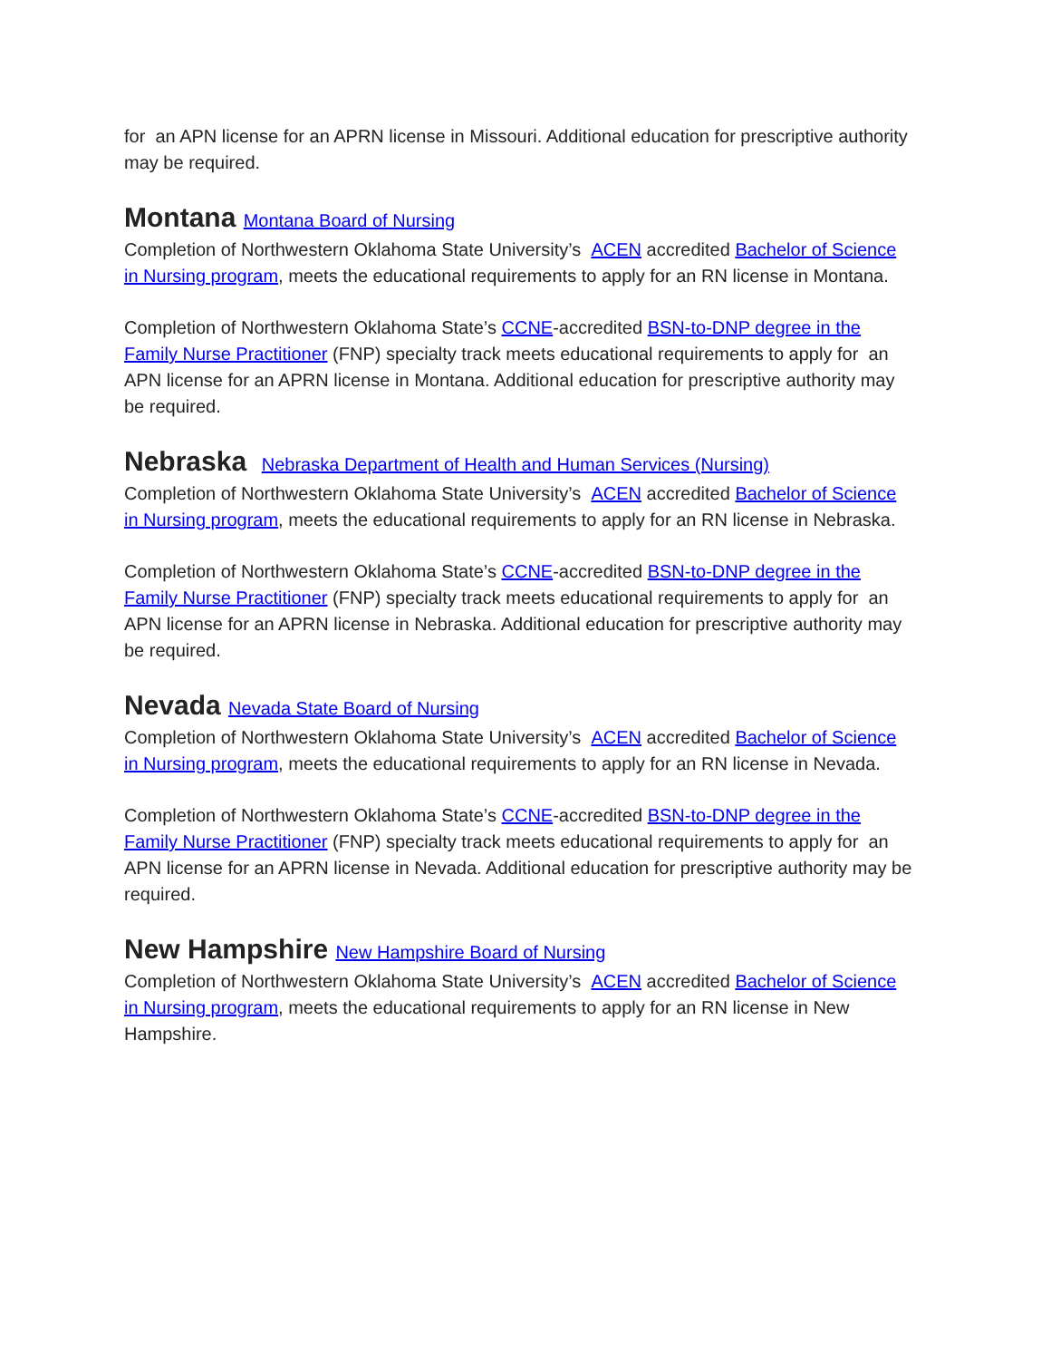for an APN license for an APRN license in Missouri. Additional education for prescriptive authority may be required.
Montana Montana Board of Nursing
Completion of Northwestern Oklahoma State University’s ACEN accredited Bachelor of Science in Nursing program, meets the educational requirements to apply for an RN license in Montana.
Completion of Northwestern Oklahoma State’s CCNE-accredited BSN-to-DNP degree in the Family Nurse Practitioner (FNP) specialty track meets educational requirements to apply for an APN license for an APRN license in Montana. Additional education for prescriptive authority may be required.
Nebraska Nebraska Department of Health and Human Services (Nursing)
Completion of Northwestern Oklahoma State University’s ACEN accredited Bachelor of Science in Nursing program, meets the educational requirements to apply for an RN license in Nebraska.
Completion of Northwestern Oklahoma State’s CCNE-accredited BSN-to-DNP degree in the Family Nurse Practitioner (FNP) specialty track meets educational requirements to apply for an APN license for an APRN license in Nebraska. Additional education for prescriptive authority may be required.
Nevada Nevada State Board of Nursing
Completion of Northwestern Oklahoma State University’s ACEN accredited Bachelor of Science in Nursing program, meets the educational requirements to apply for an RN license in Nevada.
Completion of Northwestern Oklahoma State’s CCNE-accredited BSN-to-DNP degree in the Family Nurse Practitioner (FNP) specialty track meets educational requirements to apply for an APN license for an APRN license in Nevada. Additional education for prescriptive authority may be required.
New Hampshire New Hampshire Board of Nursing
Completion of Northwestern Oklahoma State University’s ACEN accredited Bachelor of Science in Nursing program, meets the educational requirements to apply for an RN license in New Hampshire.